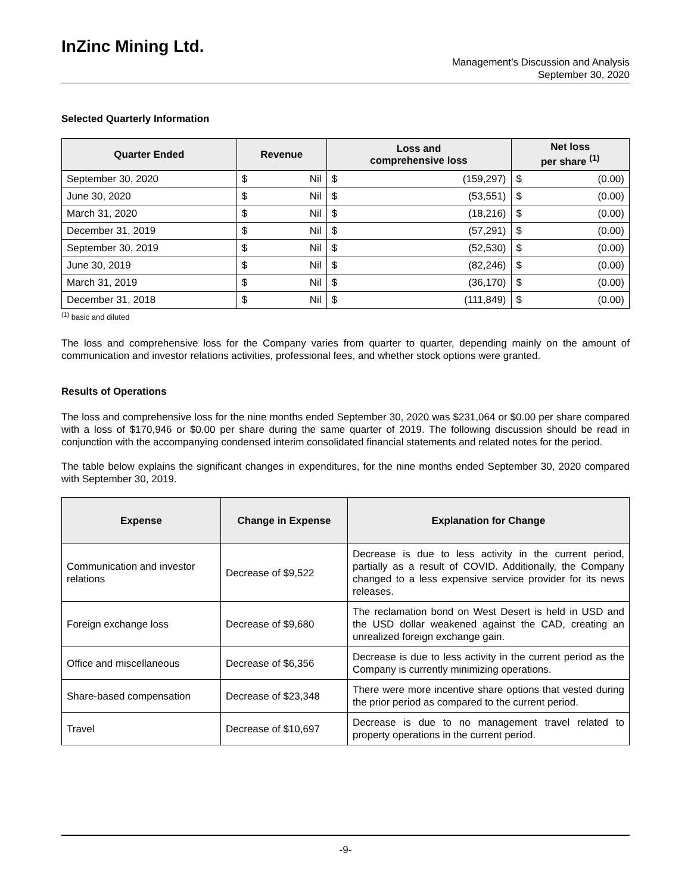InZinc Mining Ltd.
Management’s Discussion and Analysis
September 30, 2020
Selected Quarterly Information
| Quarter Ended | Revenue | | Loss and comprehensive loss | | Net loss per share <sup>(1)</sup> | |
| --- | --- | --- | --- | --- | --- | --- |
| September 30, 2020 | $ | Nil | $ | (159,297) | $ | (0.00) |
| June 30, 2020 | $ | Nil | $ | (53,551) | $ | (0.00) |
| March 31, 2020 | $ | Nil | $ | (18,216) | $ | (0.00) |
| December 31, 2019 | $ | Nil | $ | (57,291) | $ | (0.00) |
| September 30, 2019 | $ | Nil | $ | (52,530) | $ | (0.00) |
| June 30, 2019 | $ | Nil | $ | (82,246) | $ | (0.00) |
| March 31, 2019 | $ | Nil | $ | (36,170) | $ | (0.00) |
| December 31, 2018 | $ | Nil | $ | (111,849) | $ | (0.00) |
<sup>(1)</sup> basic and diluted
The loss and comprehensive loss for the Company varies from quarter to quarter, depending mainly on the amount of communication and investor relations activities, professional fees, and whether stock options were granted.
Results of Operations
The loss and comprehensive loss for the nine months ended September 30, 2020 was $231,064 or $0.00 per share compared with a loss of $170,946 or $0.00 per share during the same quarter of 2019. The following discussion should be read in conjunction with the accompanying condensed interim consolidated financial statements and related notes for the period.
The table below explains the significant changes in expenditures, for the nine months ended September 30, 2020 compared with September 30, 2019.
| Expense | Change in Expense | Explanation for Change |
| --- | --- | --- |
| Communication and investor relations | Decrease of $9,522 | Decrease is due to less activity in the current period, partially as a result of COVID. Additionally, the Company changed to a less expensive service provider for its news releases. |
| Foreign exchange loss | Decrease of $9,680 | The reclamation bond on West Desert is held in USD and the USD dollar weakened against the CAD, creating an unrealized foreign exchange gain. |
| Office and miscellaneous | Decrease of $6,356 | Decrease is due to less activity in the current period as the Company is currently minimizing operations. |
| Share-based compensation | Decrease of $23,348 | There were more incentive share options that vested during the prior period as compared to the current period. |
| Travel | Decrease of $10,697 | Decrease is due to no management travel related to property operations in the current period. |
-9-